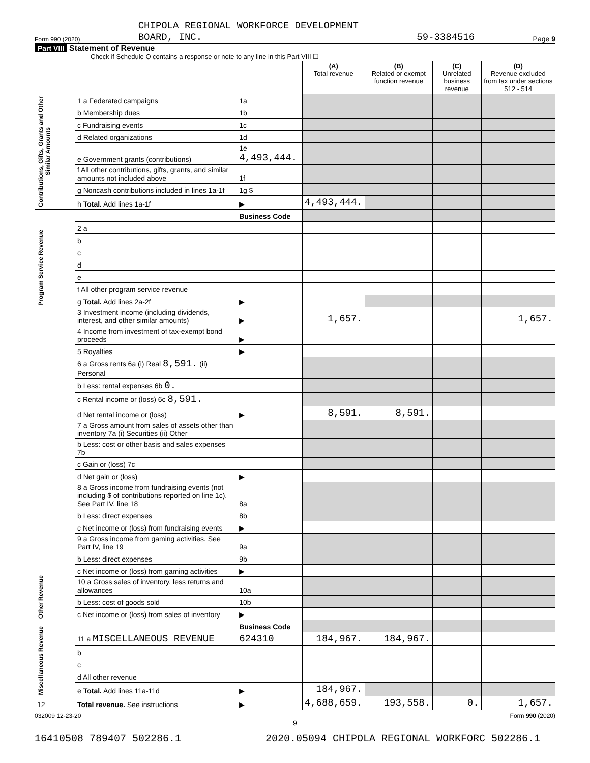Form 990 (2020) CHIPOLA REGIONAL WORKFORCE DEVELOPMENT
BOARD, INC. 59-3384516 Page 9
Part VIII Statement of Revenue
Check if Schedule O contains a response or note to any line in this Part VIII ☐
| | | | (A) Total revenue | (B) Related or exempt function revenue | (C) Unrelated business revenue | (D) Revenue excluded from tax under sections 512 - 514 |
| --- | --- | --- | --- | --- | --- | --- |
| Contributions, Gifts, Grants and Other Similar Amounts | 1 a Federated campaigns | 1a | | | | |
| | b Membership dues | 1b | | | | |
| | c Fundraising events | 1c | | | | |
| | d Related organizations | 1d | | | | |
| | e Government grants (contributions) | 1e 4,493,444. | | | | |
| | f All other contributions, gifts, grants, and similar amounts not included above | 1f | | | | |
| | g Noncash contributions included in lines 1a-1f | 1g $ | | | | |
| | h Total. Add lines 1a-1f | ▶ | 4,493,444. | | | |
| Program Service Revenue | | Business Code | | | | |
| | 2 a | | | | | |
| | b | | | | | |
| | c | | | | | |
| | d | | | | | |
| | e | | | | | |
| | f All other program service revenue | | | | | |
| | g Total. Add lines 2a-2f | ▶ | | | | |
| Other Revenue | 3 Investment income (including dividends, interest, and other similar amounts) | ▶ | 1,657. | | | 1,657. |
| | 4 Income from investment of tax-exempt bond proceeds | ▶ | | | | |
| | 5 Royalties | ▶ | | | | |
| | 6 a Gross rents 6a (i) Real 8,591. (ii) Personal | | | | | |
| | b Less: rental expenses 6b 0. | | | | | |
| | c Rental income or (loss) 6c 8,591. | | | | | |
| | d Net rental income or (loss) | ▶ | 8,591. | 8,591. | | |
| | 7 a Gross amount from sales of assets other than inventory 7a (i) Securities (ii) Other | | | | | |
| | b Less: cost or other basis and sales expenses 7b | | | | | |
| | c Gain or (loss) 7c | | | | | |
| | d Net gain or (loss) | ▶ | | | | |
| | 8 a Gross income from fundraising events (not including $ of contributions reported on line 1c). See Part IV, line 18 | 8a | | | | |
| | b Less: direct expenses | 8b | | | | |
| | c Net income or (loss) from fundraising events | ▶ | | | | |
| | 9 a Gross income from gaming activities. See Part IV, line 19 | 9a | | | | |
| | b Less: direct expenses | 9b | | | | |
| | c Net income or (loss) from gaming activities | ▶ | | | | |
| | 10 a Gross sales of inventory, less returns and allowances | 10a | | | | |
| | b Less: cost of goods sold | 10b | | | | |
| | c Net income or (loss) from sales of inventory | ▶ | | | | |
| Miscellaneous Revenue | | Business Code | | | | |
| | 11 a MISCELLANEOUS REVENUE | 624310 | 184,967. | 184,967. | | |
| | b | | | | | |
| | c | | | | | |
| | d All other revenue | | | | | |
| | e Total. Add lines 11a-11d | ▶ | 184,967. | | | |
| 12 | Total revenue. See instructions | ▶ | 4,688,659. | 193,558. | 0. | 1,657. |
032009 12-23-20 Form 990 (2020)
9
16410508 789407 502286.1 2020.05094 CHIPOLA REGIONAL WORKFORC 502286.1